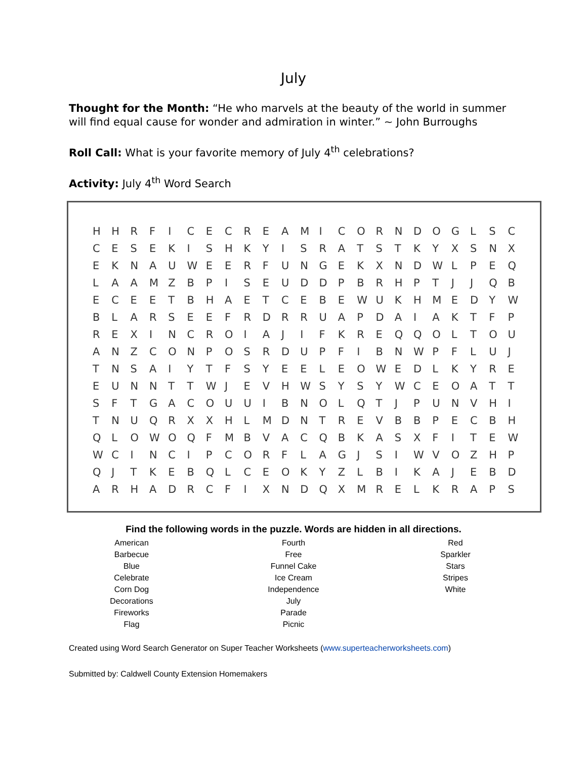July
Thought for the Month: “He who marvels at the beauty of the world in summer will find equal cause for wonder and admiration in winter.” ~ John Burroughs
Roll Call: What is your favorite memory of July 4<sup>th</sup> celebrations?
Activity: July 4<sup>th</sup> Word Search
| H | H | R | F | I | C | E | C | R | E | A | M | I | C | O | R | N | D | O | G | L | S | C |
| C | E | S | E | K | I | S | H | K | Y | I | S | R | A | T | S | T | K | Y | X | S | N | X |
| E | K | N | A | U | W | E | E | R | F | U | N | G | E | K | X | N | D | W | L | P | E | Q |
| L | A | A | M | Z | B | P | I | S | E | U | D | D | P | B | R | H | P | T | J | J | Q | B |
| E | C | E | E | T | B | H | A | E | T | C | E | B | E | W | U | K | H | M | E | D | Y | W |
| B | L | A | R | S | E | E | F | R | D | R | R | U | A | P | D | A | I | A | K | T | F | P |
| R | E | X | I | N | C | R | O | I | A | J | I | F | K | R | E | Q | Q | O | L | T | O | U |
| A | N | Z | C | O | N | P | O | S | R | D | U | P | F | I | B | N | W | P | F | L | U | J |
| T | N | S | A | I | Y | T | F | S | Y | E | E | L | E | O | W | E | D | L | K | Y | R | E |
| E | U | N | N | T | T | W | J | E | V | H | W | S | Y | S | Y | W | C | E | O | A | T | T |
| S | F | T | G | A | C | O | U | U | I | B | N | O | L | Q | T | J | P | U | N | V | H | I |
| T | N | U | Q | R | X | X | H | L | M | D | N | T | R | E | V | B | B | P | E | C | B | H |
| Q | L | O | W | O | Q | F | M | B | V | A | C | Q | B | K | A | S | X | F | I | T | E | W |
| W | C | I | N | C | I | P | C | O | R | F | L | A | G | J | S | I | W | V | O | Z | H | P |
| Q | J | T | K | E | B | Q | L | C | E | O | K | Y | Z | L | B | I | K | A | J | E | B | D |
| A | R | H | A | D | R | C | F | I | X | N | D | Q | X | M | R | E | L | K | R | A | P | S |
Find the following words in the puzzle. Words are hidden in all directions.
American
Barbecue
Blue
Celebrate
Corn Dog
Decorations
Fireworks
Flag
Fourth
Free
Funnel Cake
Ice Cream
Independence
July
Parade
Picnic
Red
Sparkler
Stars
Stripes
White
Created using Word Search Generator on Super Teacher Worksheets (www.superteacherworksheets.com)
Submitted by: Caldwell County Extension Homemakers